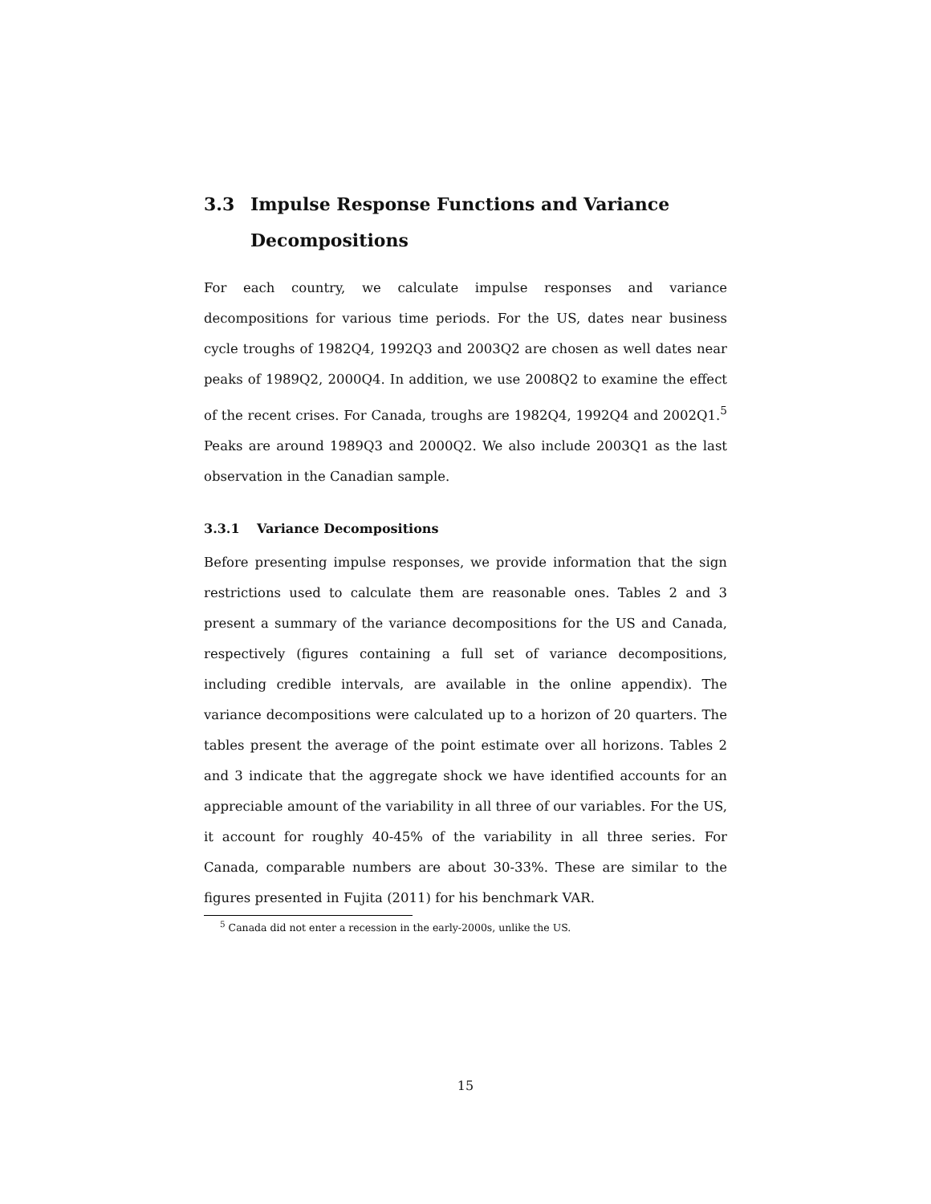3.3 Impulse Response Functions and Variance Decompositions
For each country, we calculate impulse responses and variance decompositions for various time periods. For the US, dates near business cycle troughs of 1982Q4, 1992Q3 and 2003Q2 are chosen as well dates near peaks of 1989Q2, 2000Q4. In addition, we use 2008Q2 to examine the effect of the recent crises. For Canada, troughs are 1982Q4, 1992Q4 and 2002Q1.<sup>5</sup> Peaks are around 1989Q3 and 2000Q2. We also include 2003Q1 as the last observation in the Canadian sample.
3.3.1 Variance Decompositions
Before presenting impulse responses, we provide information that the sign restrictions used to calculate them are reasonable ones. Tables 2 and 3 present a summary of the variance decompositions for the US and Canada, respectively (figures containing a full set of variance decompositions, including credible intervals, are available in the online appendix). The variance decompositions were calculated up to a horizon of 20 quarters. The tables present the average of the point estimate over all horizons. Tables 2 and 3 indicate that the aggregate shock we have identified accounts for an appreciable amount of the variability in all three of our variables. For the US, it account for roughly 40-45% of the variability in all three series. For Canada, comparable numbers are about 30-33%. These are similar to the figures presented in Fujita (2011) for his benchmark VAR.
<sup>5</sup> Canada did not enter a recession in the early-2000s, unlike the US.
15